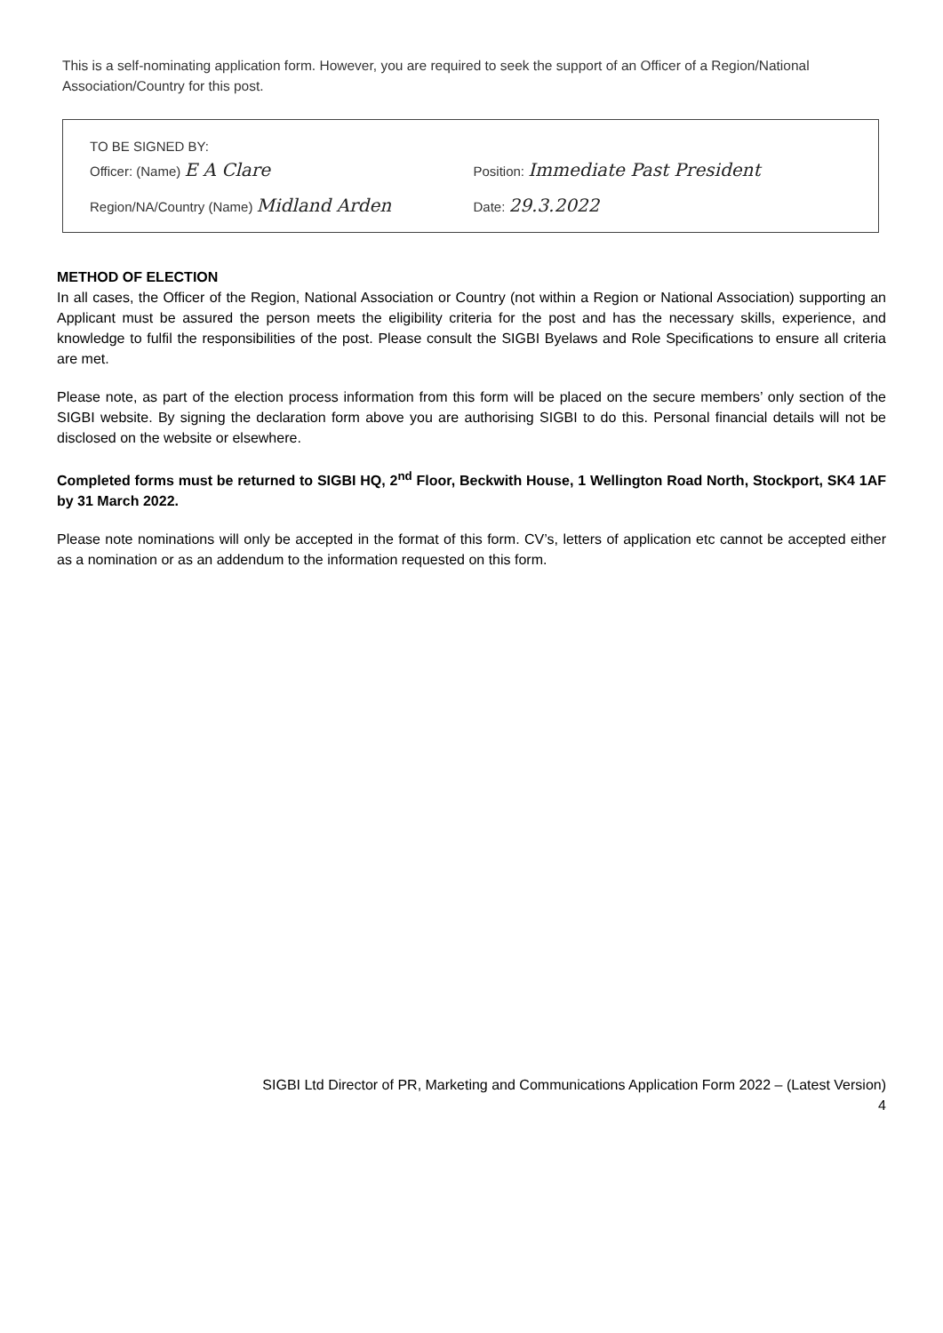This is a self-nominating application form. However, you are required to seek the support of an Officer of a Region/National Association/Country for this post.
TO BE SIGNED BY:
Officer: (Name) E A Clare
Position: Immediate Past President
Region/NA/Country (Name) Midland Arden
Date: 29.3.2022
METHOD OF ELECTION
In all cases, the Officer of the Region, National Association or Country (not within a Region or National Association) supporting an Applicant must be assured the person meets the eligibility criteria for the post and has the necessary skills, experience, and knowledge to fulfil the responsibilities of the post. Please consult the SIGBI Byelaws and Role Specifications to ensure all criteria are met.
Please note, as part of the election process information from this form will be placed on the secure members’ only section of the SIGBI website. By signing the declaration form above you are authorising SIGBI to do this. Personal financial details will not be disclosed on the website or elsewhere.
Completed forms must be returned to SIGBI HQ, 2<sup>nd</sup> Floor, Beckwith House, 1 Wellington Road North, Stockport, SK4 1AF by 31 March 2022.
Please note nominations will only be accepted in the format of this form. CV’s, letters of application etc cannot be accepted either as a nomination or as an addendum to the information requested on this form.
SIGBI Ltd Director of PR, Marketing and Communications Application Form 2022 – (Latest Version)
4